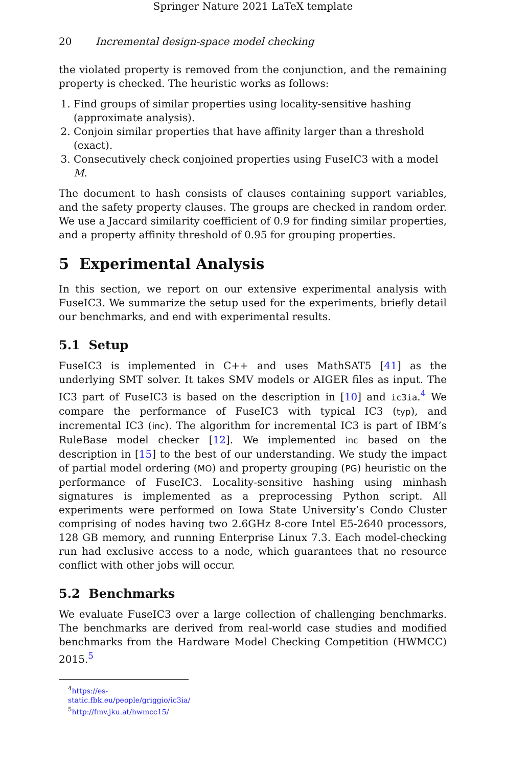Springer Nature 2021 LaTeX template
20 Incremental design-space model checking
the violated property is removed from the conjunction, and the remaining property is checked. The heuristic works as follows:
1. Find groups of similar properties using locality-sensitive hashing (approximate analysis).
2. Conjoin similar properties that have affinity larger than a threshold (exact).
3. Consecutively check conjoined properties using FuseIC3 with a model M.
The document to hash consists of clauses containing support variables, and the safety property clauses. The groups are checked in random order. We use a Jaccard similarity coefficient of 0.9 for finding similar properties, and a property affinity threshold of 0.95 for grouping properties.
5 Experimental Analysis
In this section, we report on our extensive experimental analysis with FuseIC3. We summarize the setup used for the experiments, briefly detail our benchmarks, and end with experimental results.
5.1 Setup
FuseIC3 is implemented in C++ and uses MathSAT5 [41] as the underlying SMT solver. It takes SMV models or AIGER files as input. The IC3 part of FuseIC3 is based on the description in [10] and ic3ia.<sup>4</sup> We compare the performance of FuseIC3 with typical IC3 (typ), and incremental IC3 (inc). The algorithm for incremental IC3 is part of IBM’s RuleBase model checker [12]. We implemented inc based on the description in [15] to the best of our understanding. We study the impact of partial model ordering (MO) and property grouping (PG) heuristic on the performance of FuseIC3. Locality-sensitive hashing using minhash signatures is implemented as a preprocessing Python script. All experiments were performed on Iowa State University’s Condo Cluster comprising of nodes having two 2.6GHz 8-core Intel E5-2640 processors, 128 GB memory, and running Enterprise Linux 7.3. Each model-checking run had exclusive access to a node, which guarantees that no resource conflict with other jobs will occur.
5.2 Benchmarks
We evaluate FuseIC3 over a large collection of challenging benchmarks. The benchmarks are derived from real-world case studies and modified benchmarks from the Hardware Model Checking Competition (HWMCC) 2015.<sup>5</sup>
<sup>4</sup> https://es-static.fbk.eu/people/griggio/ic3ia/
<sup>5</sup> http://fmv.jku.at/hwmcc15/